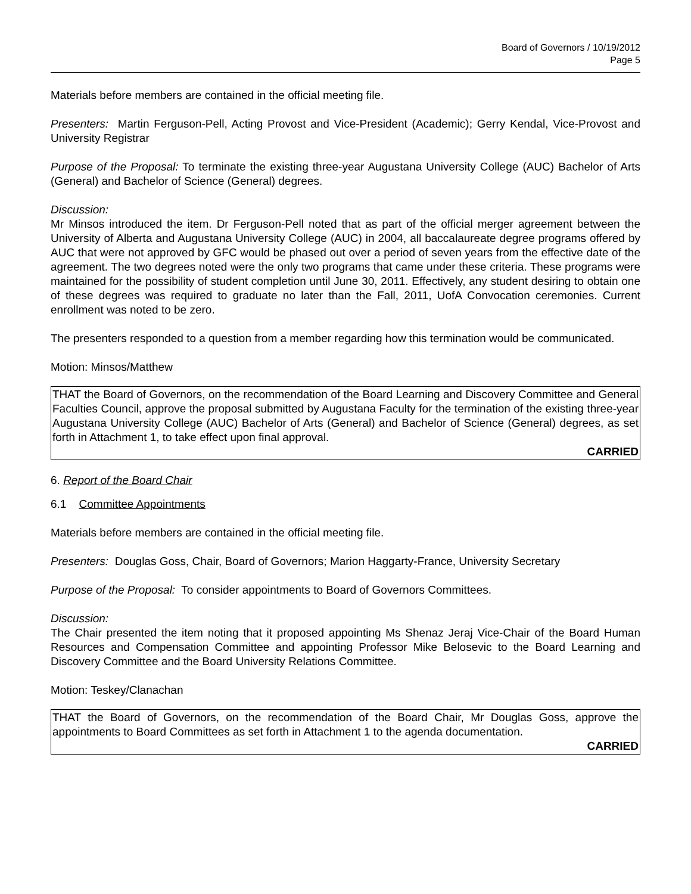Board of Governors / 10/19/2012
Page 5
Materials before members are contained in the official meeting file.
Presenters: Martin Ferguson-Pell, Acting Provost and Vice-President (Academic); Gerry Kendal, Vice-Provost and University Registrar
Purpose of the Proposal: To terminate the existing three-year Augustana University College (AUC) Bachelor of Arts (General) and Bachelor of Science (General) degrees.
Discussion:
Mr Minsos introduced the item. Dr Ferguson-Pell noted that as part of the official merger agreement between the University of Alberta and Augustana University College (AUC) in 2004, all baccalaureate degree programs offered by AUC that were not approved by GFC would be phased out over a period of seven years from the effective date of the agreement. The two degrees noted were the only two programs that came under these criteria. These programs were maintained for the possibility of student completion until June 30, 2011. Effectively, any student desiring to obtain one of these degrees was required to graduate no later than the Fall, 2011, UofA Convocation ceremonies. Current enrollment was noted to be zero.
The presenters responded to a question from a member regarding how this termination would be communicated.
Motion: Minsos/Matthew
THAT the Board of Governors, on the recommendation of the Board Learning and Discovery Committee and General Faculties Council, approve the proposal submitted by Augustana Faculty for the termination of the existing three-year Augustana University College (AUC) Bachelor of Arts (General) and Bachelor of Science (General) degrees, as set forth in Attachment 1, to take effect upon final approval.
CARRIED
6. Report of the Board Chair
6.1 Committee Appointments
Materials before members are contained in the official meeting file.
Presenters: Douglas Goss, Chair, Board of Governors; Marion Haggarty-France, University Secretary
Purpose of the Proposal: To consider appointments to Board of Governors Committees.
Discussion:
The Chair presented the item noting that it proposed appointing Ms Shenaz Jeraj Vice-Chair of the Board Human Resources and Compensation Committee and appointing Professor Mike Belosevic to the Board Learning and Discovery Committee and the Board University Relations Committee.
Motion: Teskey/Clanachan
THAT the Board of Governors, on the recommendation of the Board Chair, Mr Douglas Goss, approve the appointments to Board Committees as set forth in Attachment 1 to the agenda documentation.
CARRIED